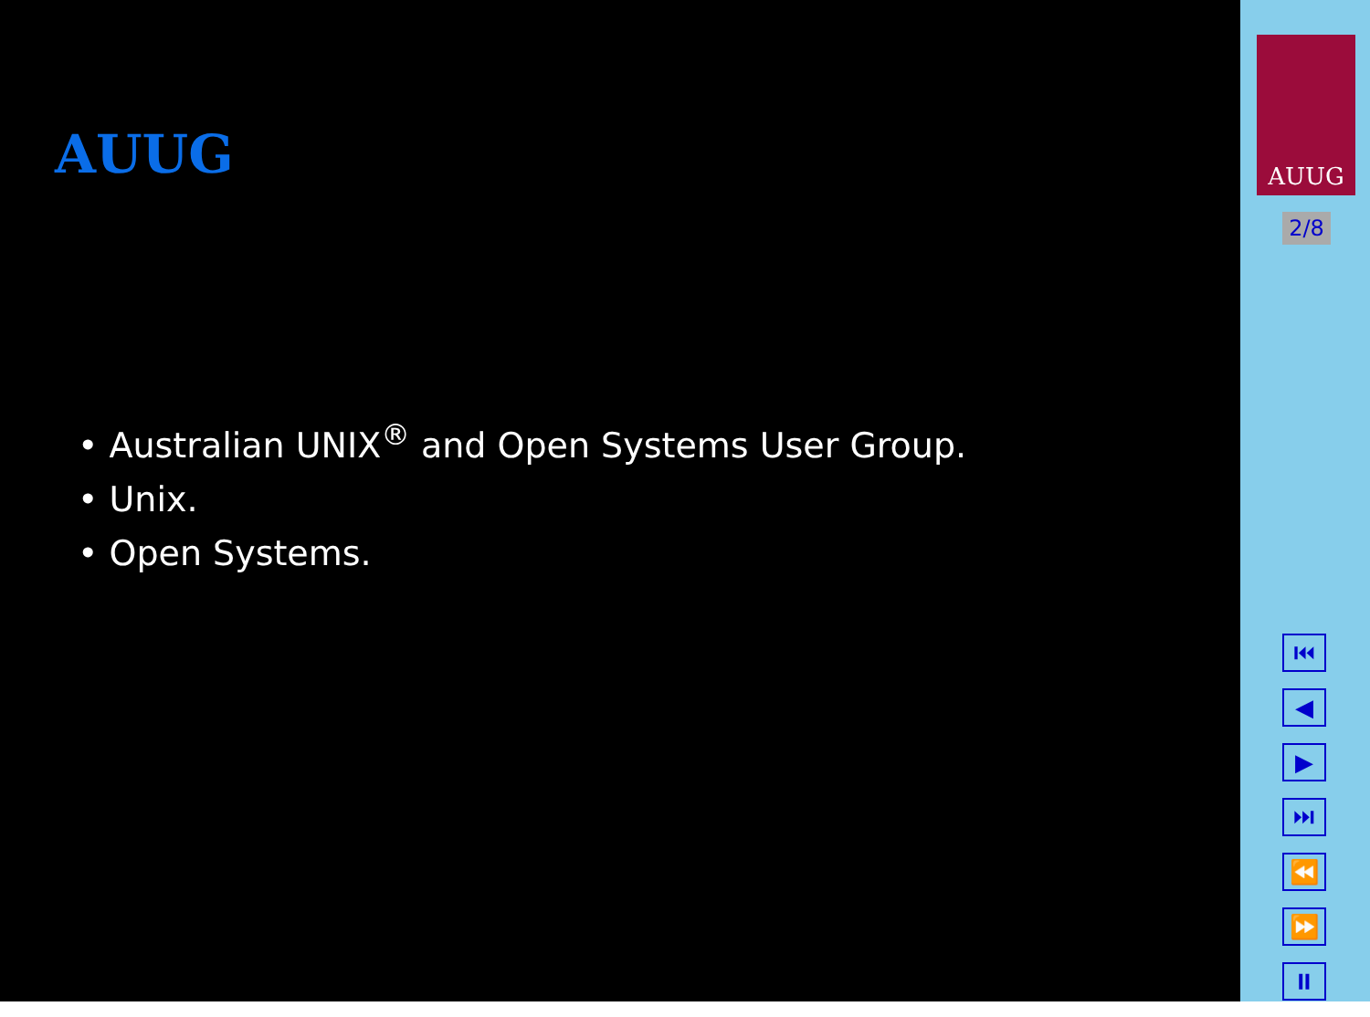AUUG
• Australian UNIX<sup>®</sup> and Open Systems User Group.
• Unix.
• Open Systems.
AUUG
2/8
⏮
◀
▶
⏭
⏪
⏩
⏸